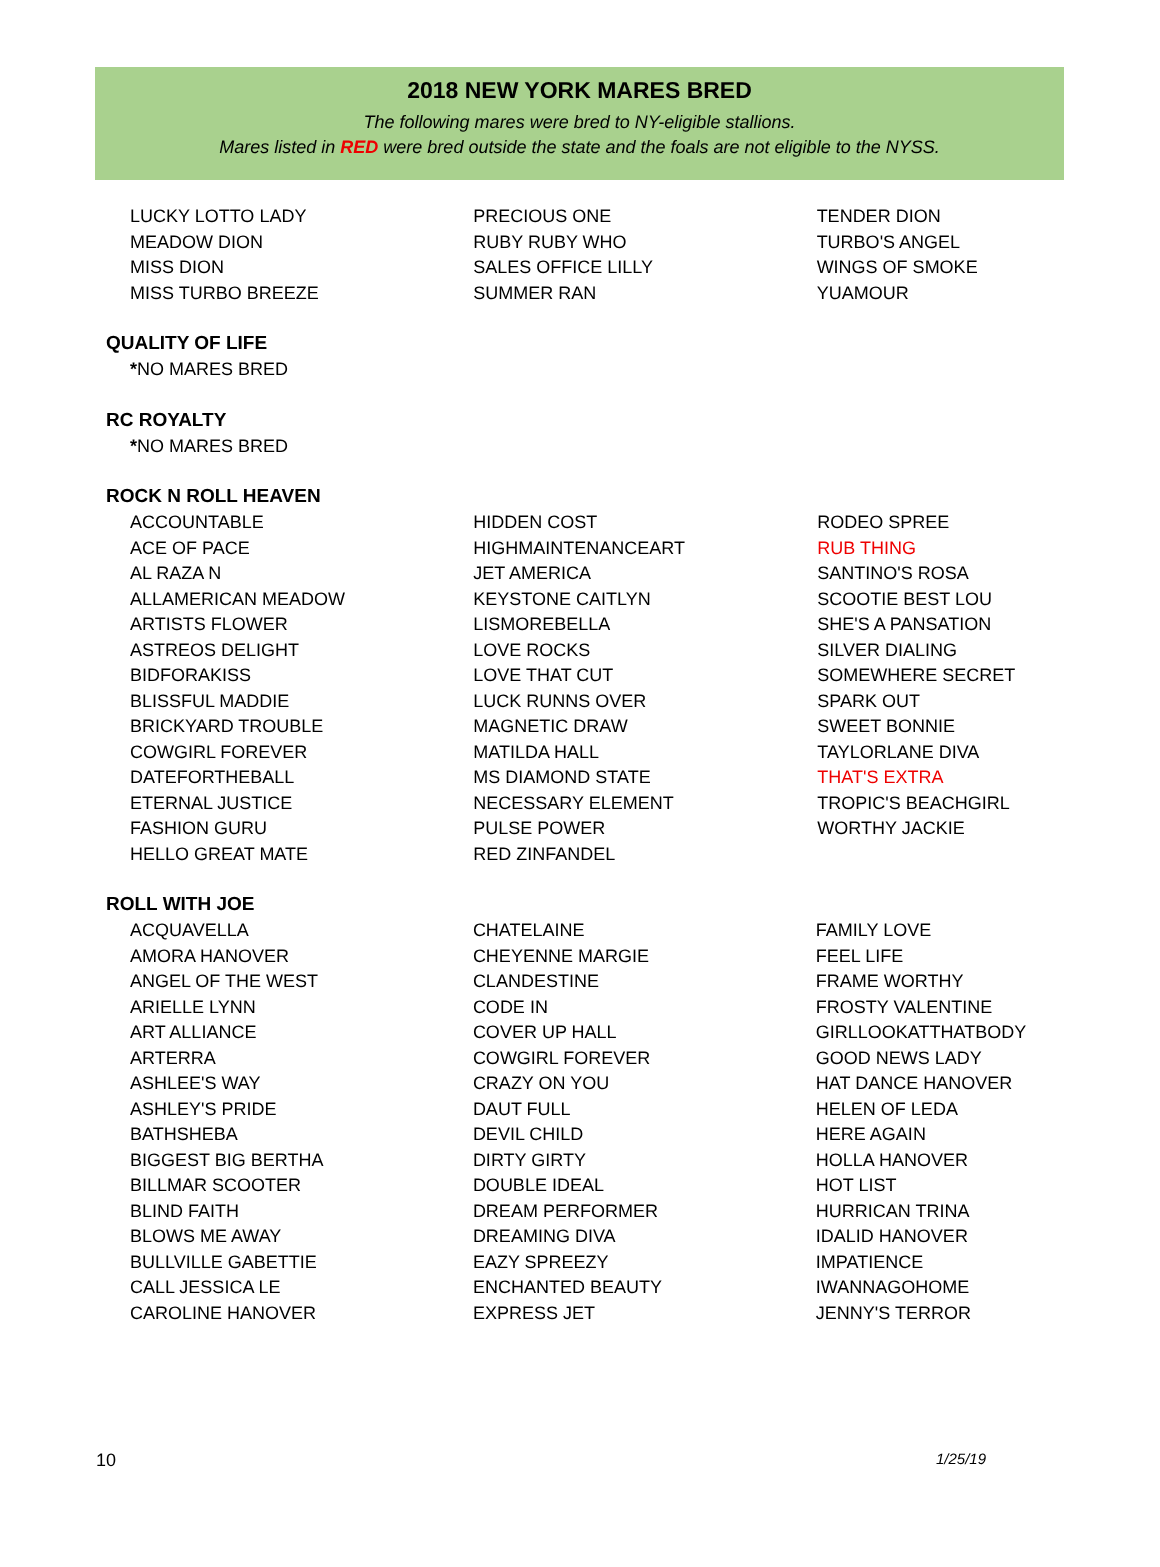2018 NEW YORK MARES BRED
The following mares were bred to NY-eligible stallions.
Mares listed in RED were bred outside the state and the foals are not eligible to the NYSS.
| LUCKY LOTTO LADY | PRECIOUS ONE | TENDER DION |
| MEADOW DION | RUBY RUBY WHO | TURBO'S ANGEL |
| MISS DION | SALES OFFICE LILLY | WINGS OF SMOKE |
| MISS TURBO BREEZE | SUMMER RAN | YUAMOUR |
QUALITY OF LIFE
| * NO MARES BRED | | |
RC ROYALTY
| * NO MARES BRED | | |
ROCK N ROLL HEAVEN
| ACCOUNTABLE | HIDDEN COST | RODEO SPREE |
| ACE OF PACE | HIGHMAINTENANCEART | RUB THING |
| AL RAZA N | JET AMERICA | SANTINO'S ROSA |
| ALLAMERICAN MEADOW | KEYSTONE CAITLYN | SCOOTIE BEST LOU |
| ARTISTS FLOWER | LISMOREBELLA | SHE'S A PANSATION |
| ASTREOS DELIGHT | LOVE ROCKS | SILVER DIALING |
| BIDFORAKISS | LOVE THAT CUT | SOMEWHERE SECRET |
| BLISSFUL MADDIE | LUCK RUNNS OVER | SPARK OUT |
| BRICKYARD TROUBLE | MAGNETIC DRAW | SWEET BONNIE |
| COWGIRL FOREVER | MATILDA HALL | TAYLORLANE DIVA |
| DATEFORTHEBALL | MS DIAMOND STATE | THAT'S EXTRA |
| ETERNAL JUSTICE | NECESSARY ELEMENT | TROPIC'S BEACHGIRL |
| FASHION GURU | PULSE POWER | WORTHY JACKIE |
| HELLO GREAT MATE | RED ZINFANDEL | |
ROLL WITH JOE
| ACQUAVELLA | CHATELAINE | FAMILY LOVE |
| AMORA HANOVER | CHEYENNE MARGIE | FEEL LIFE |
| ANGEL OF THE WEST | CLANDESTINE | FRAME WORTHY |
| ARIELLE LYNN | CODE IN | FROSTY VALENTINE |
| ART ALLIANCE | COVER UP HALL | GIRLLOOKATTHATBODY |
| ARTERRA | COWGIRL FOREVER | GOOD NEWS LADY |
| ASHLEE'S WAY | CRAZY ON YOU | HAT DANCE HANOVER |
| ASHLEY'S PRIDE | DAUT FULL | HELEN OF LEDA |
| BATHSHEBA | DEVIL CHILD | HERE AGAIN |
| BIGGEST BIG BERTHA | DIRTY GIRTY | HOLLA HANOVER |
| BILLMAR SCOOTER | DOUBLE IDEAL | HOT LIST |
| BLIND FAITH | DREAM PERFORMER | HURRICAN TRINA |
| BLOWS ME AWAY | DREAMING DIVA | IDALID HANOVER |
| BULLVILLE GABETTIE | EAZY SPREEZY | IMPATIENCE |
| CALL JESSICA LE | ENCHANTED BEAUTY | IWANNAGOHOME |
| CAROLINE HANOVER | EXPRESS JET | JENNY'S TERROR |
10 1/25/19